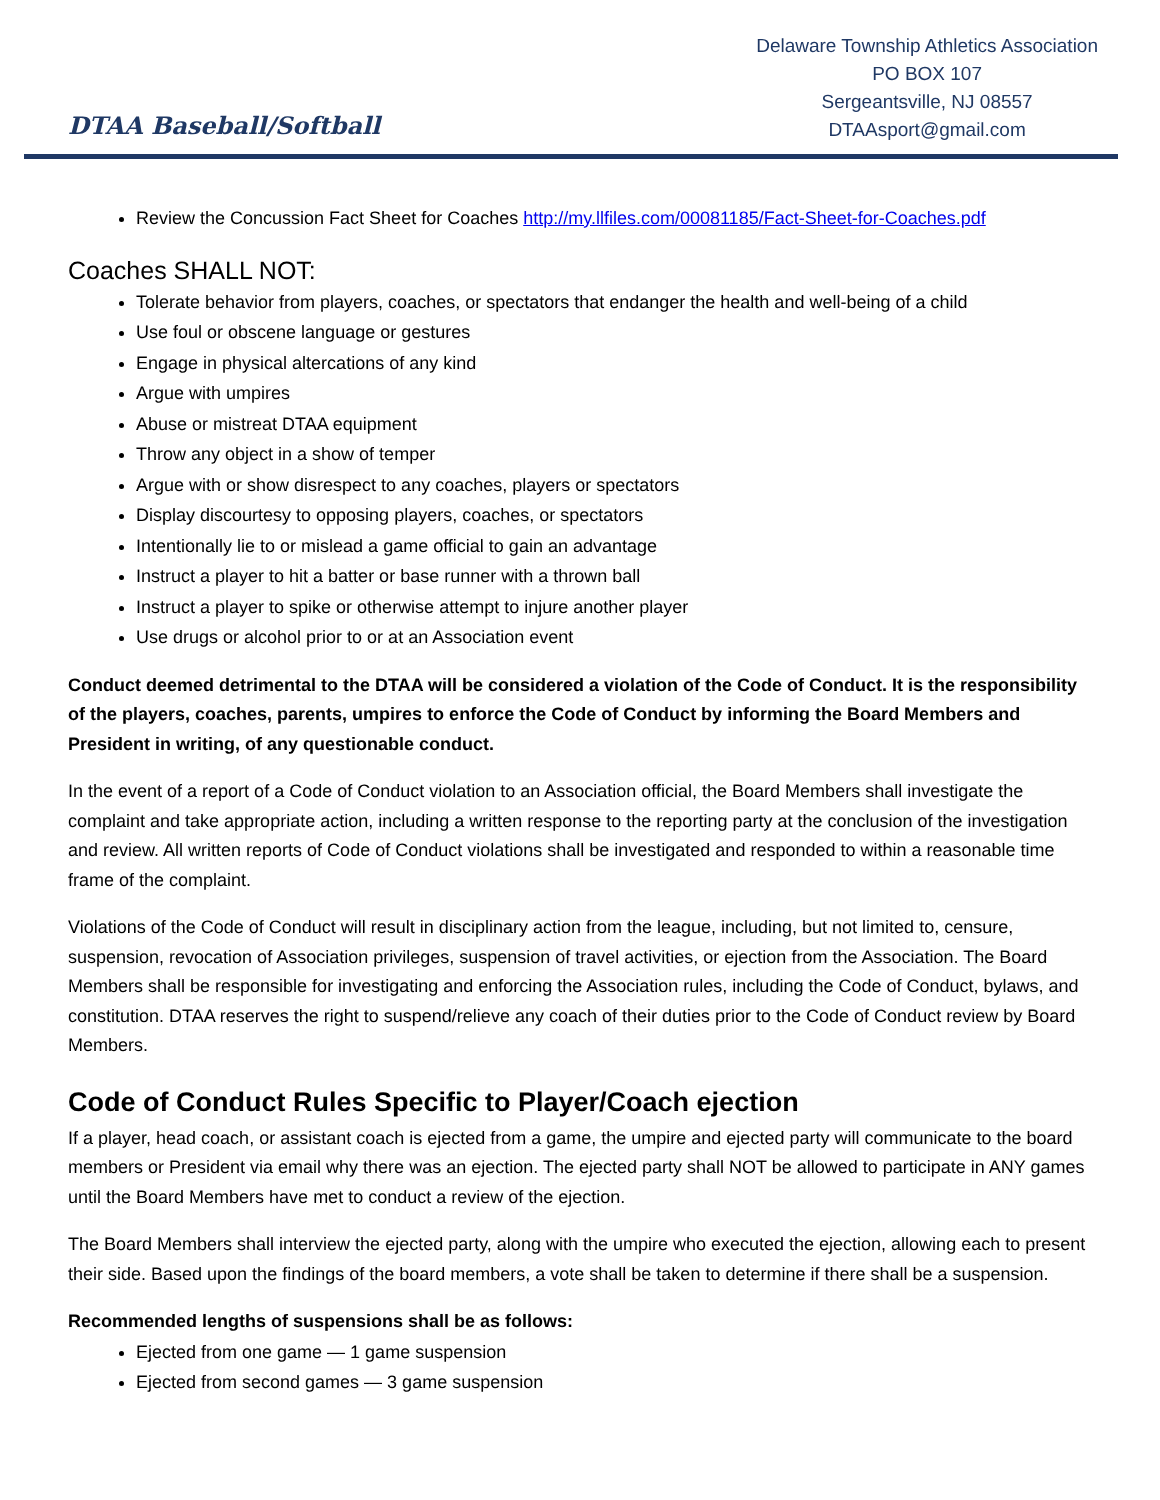DTAA Baseball/Softball
Delaware Township Athletics Association
PO BOX 107
Sergeantsville, NJ 08557
DTAAsport@gmail.com
Review the Concussion Fact Sheet for Coaches http://my.llfiles.com/00081185/Fact-Sheet-for-Coaches.pdf
Coaches SHALL NOT:
Tolerate behavior from players, coaches, or spectators that endanger the health and well-being of a child
Use foul or obscene language or gestures
Engage in physical altercations of any kind
Argue with umpires
Abuse or mistreat DTAA equipment
Throw any object in a show of temper
Argue with or show disrespect to any coaches, players or spectators
Display discourtesy to opposing players, coaches, or spectators
Intentionally lie to or mislead a game official to gain an advantage
Instruct a player to hit a batter or base runner with a thrown ball
Instruct a player to spike or otherwise attempt to injure another player
Use drugs or alcohol prior to or at an Association event
Conduct deemed detrimental to the DTAA will be considered a violation of the Code of Conduct. It is the responsibility of the players, coaches, parents, umpires to enforce the Code of Conduct by informing the Board Members and President in writing, of any questionable conduct.
In the event of a report of a Code of Conduct violation to an Association official, the Board Members shall investigate the complaint and take appropriate action, including a written response to the reporting party at the conclusion of the investigation and review. All written reports of Code of Conduct violations shall be investigated and responded to within a reasonable time frame of the complaint.
Violations of the Code of Conduct will result in disciplinary action from the league, including, but not limited to, censure, suspension, revocation of Association privileges, suspension of travel activities, or ejection from the Association. The Board Members shall be responsible for investigating and enforcing the Association rules, including the Code of Conduct, bylaws, and constitution. DTAA reserves the right to suspend/relieve any coach of their duties prior to the Code of Conduct review by Board Members.
Code of Conduct Rules Specific to Player/Coach ejection
If a player, head coach, or assistant coach is ejected from a game, the umpire and ejected party will communicate to the board members or President via email why there was an ejection. The ejected party shall NOT be allowed to participate in ANY games until the Board Members have met to conduct a review of the ejection.
The Board Members shall interview the ejected party, along with the umpire who executed the ejection, allowing each to present their side. Based upon the findings of the board members, a vote shall be taken to determine if there shall be a suspension.
Recommended lengths of suspensions shall be as follows:
Ejected from one game — 1 game suspension
Ejected from second games — 3 game suspension